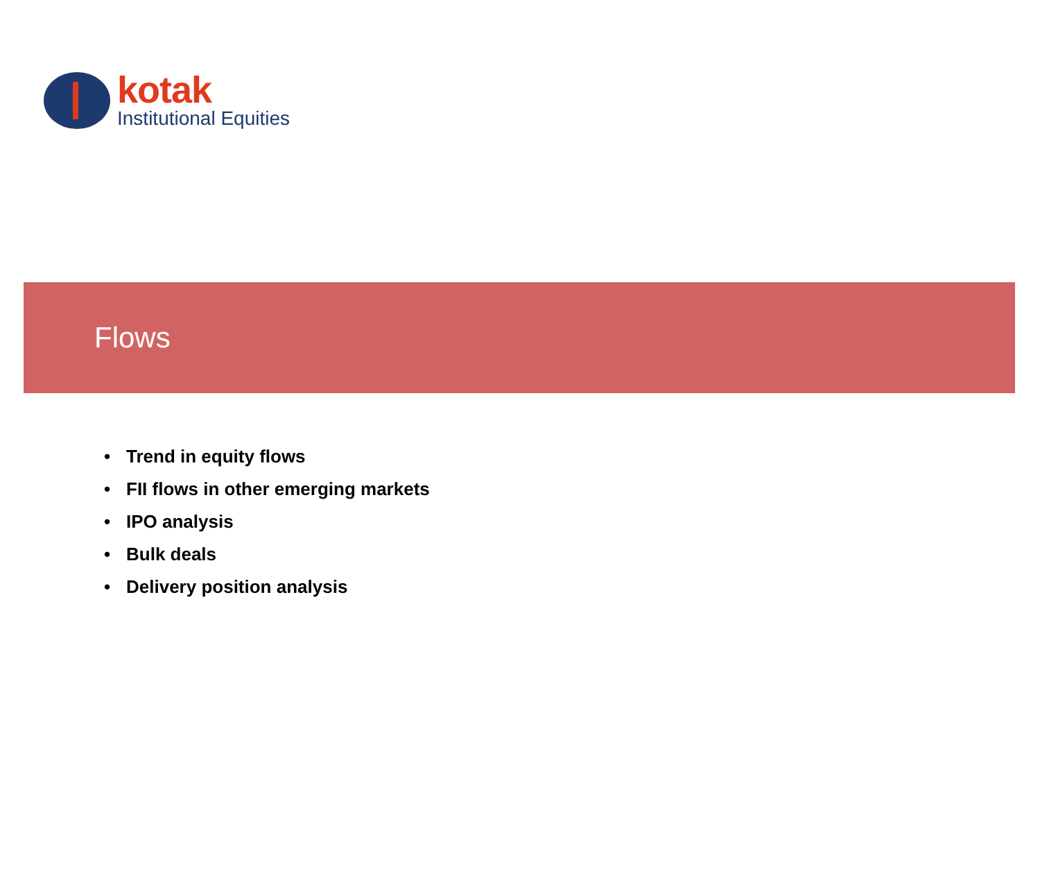kotak
Institutional Equities
Flows
• Trend in equity flows
• FII flows in other emerging markets
• IPO analysis
• Bulk deals
• Delivery position analysis